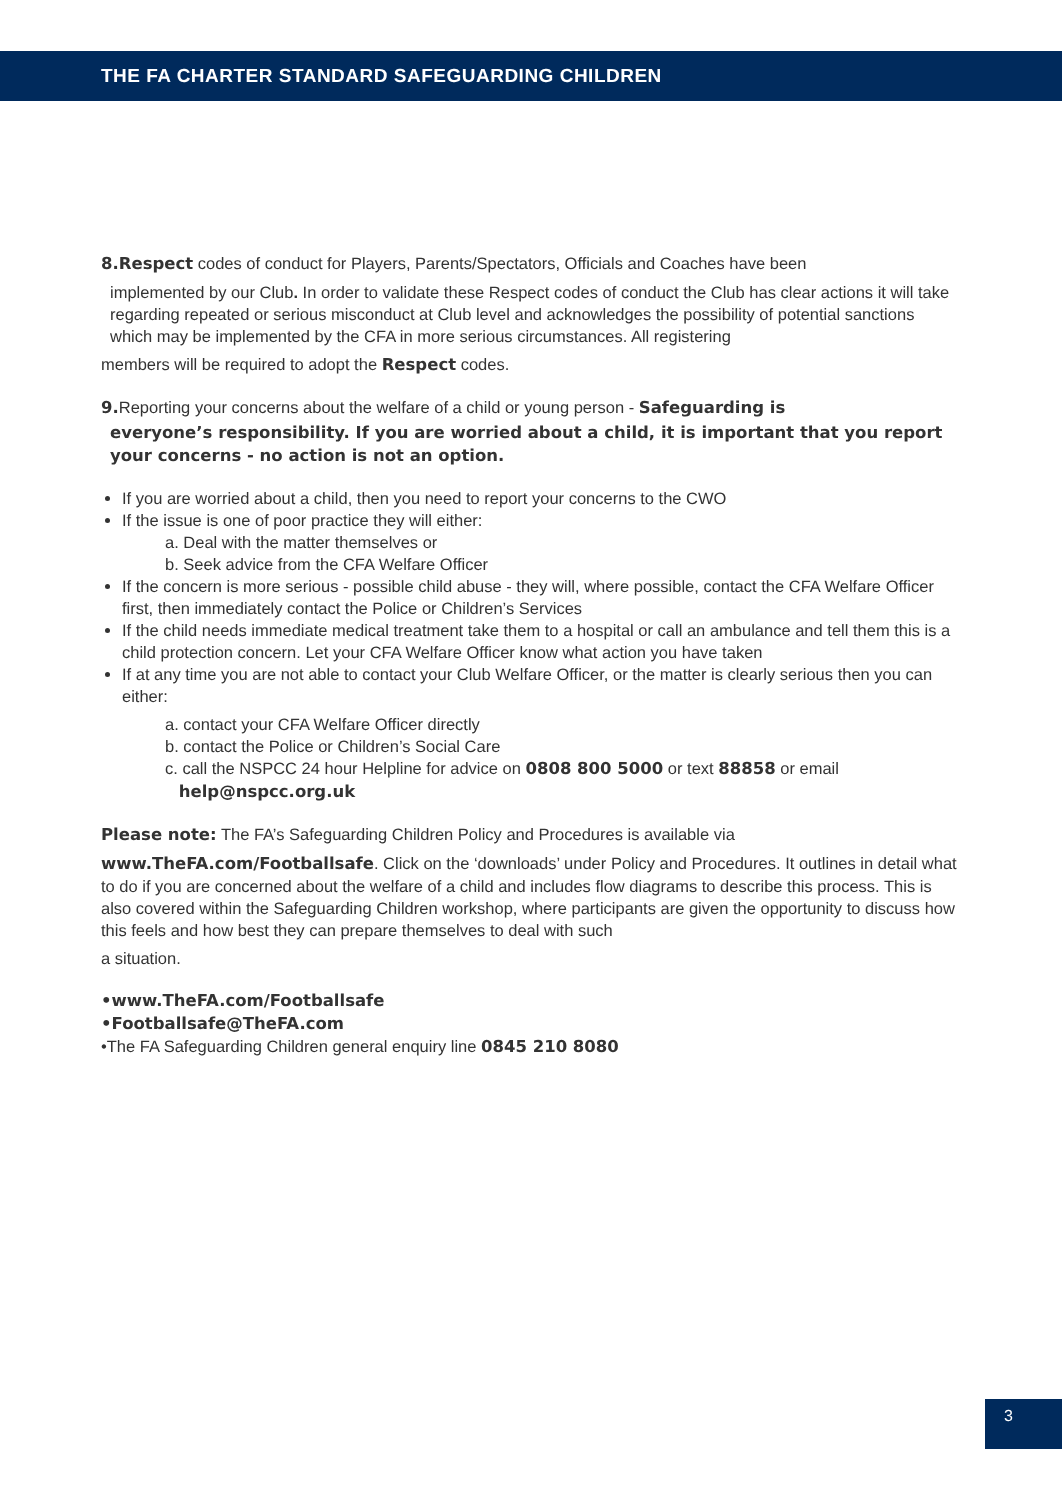THE FA CHARTER STANDARD SAFEGUARDING CHILDREN
8.Respect codes of conduct for Players, Parents/Spectators, Officials and Coaches have been
implemented by our Club. In order to validate these Respect codes of conduct the Club has clear actions it will take regarding repeated or serious misconduct at Club level and acknowledges the possibility of potential sanctions which may be implemented by the CFA in more serious circumstances. All registering
members will be required to adopt the Respect codes.
9. Reporting your concerns about the welfare of a child or young person - Safeguarding is
everyone’s responsibility. If you are worried about a child, it is important that you report your concerns - no action is not an option.
If you are worried about a child, then you need to report your concerns to the CWO
If the issue is one of poor practice they will either:
a. Deal with the matter themselves or
b. Seek advice from the CFA Welfare Officer
If the concern is more serious - possible child abuse - they will, where possible, contact the CFA Welfare Officer first, then immediately contact the Police or Children’s Services
If the child needs immediate medical treatment take them to a hospital or call an ambulance and tell them this is a child protection concern. Let your CFA Welfare Officer know what action you have taken
If at any time you are not able to contact your Club Welfare Officer, or the matter is clearly serious then you can either:
a. contact your CFA Welfare Officer directly
b. contact the Police or Children’s Social Care
c. call the NSPCC 24 hour Helpline for advice on 0808 800 5000 or text 88858 or email
help@nspcc.org.uk
Please note: The FA’s Safeguarding Children Policy and Procedures is available via
www.TheFA.com/Footballsafe. Click on the ‘downloads’ under Policy and Procedures. It outlines in detail what to do if you are concerned about the welfare of a child and includes flow diagrams to describe this process. This is also covered within the Safeguarding Children workshop, where participants are given the opportunity to discuss how this feels and how best they can prepare themselves to deal with such
a situation.
•www.TheFA.com/Footballsafe
•Footballsafe@TheFA.com
•The FA Safeguarding Children general enquiry line 0845 210 8080
3